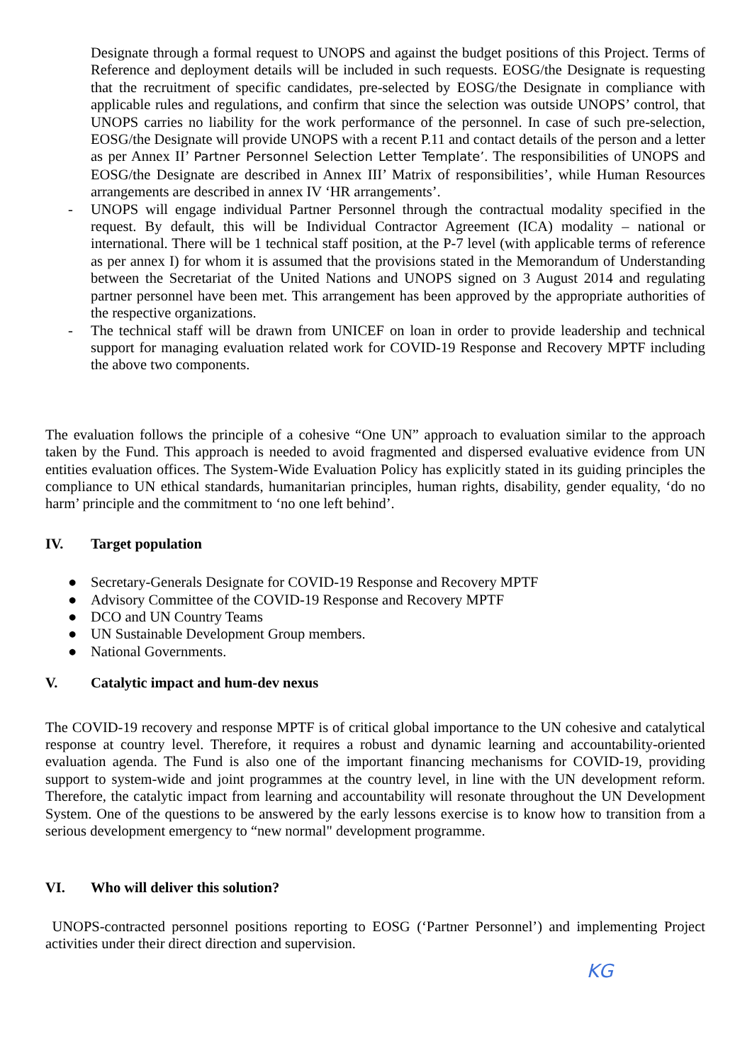Designate through a formal request to UNOPS and against the budget positions of this Project. Terms of Reference and deployment details will be included in such requests. EOSG/the Designate is requesting that the recruitment of specific candidates, pre-selected by EOSG/the Designate in compliance with applicable rules and regulations, and confirm that since the selection was outside UNOPS’ control, that UNOPS carries no liability for the work performance of the personnel. In case of such pre-selection, EOSG/the Designate will provide UNOPS with a recent P.11 and contact details of the person and a letter as per Annex II’ Partner Personnel Selection Letter Template’. The responsibilities of UNOPS and EOSG/the Designate are described in Annex III’ Matrix of responsibilities’, while Human Resources arrangements are described in annex IV ‘HR arrangements’.
- UNOPS will engage individual Partner Personnel through the contractual modality specified in the request. By default, this will be Individual Contractor Agreement (ICA) modality – national or international. There will be 1 technical staff position, at the P-7 level (with applicable terms of reference as per annex I) for whom it is assumed that the provisions stated in the Memorandum of Understanding between the Secretariat of the United Nations and UNOPS signed on 3 August 2014 and regulating partner personnel have been met. This arrangement has been approved by the appropriate authorities of the respective organizations.
- The technical staff will be drawn from UNICEF on loan in order to provide leadership and technical support for managing evaluation related work for COVID-19 Response and Recovery MPTF including the above two components.
The evaluation follows the principle of a cohesive “One UN” approach to evaluation similar to the approach taken by the Fund. This approach is needed to avoid fragmented and dispersed evaluative evidence from UN entities evaluation offices. The System-Wide Evaluation Policy has explicitly stated in its guiding principles the compliance to UN ethical standards, humanitarian principles, human rights, disability, gender equality, ‘do no harm’ principle and the commitment to ‘no one left behind’.
IV. Target population
● Secretary-Generals Designate for COVID-19 Response and Recovery MPTF
● Advisory Committee of the COVID-19 Response and Recovery MPTF
● DCO and UN Country Teams
● UN Sustainable Development Group members.
● National Governments.
V. Catalytic impact and hum-dev nexus
The COVID-19 recovery and response MPTF is of critical global importance to the UN cohesive and catalytical response at country level. Therefore, it requires a robust and dynamic learning and accountability-oriented evaluation agenda. The Fund is also one of the important financing mechanisms for COVID-19, providing support to system-wide and joint programmes at the country level, in line with the UN development reform. Therefore, the catalytic impact from learning and accountability will resonate throughout the UN Development System. One of the questions to be answered by the early lessons exercise is to know how to transition from a serious development emergency to “new normal" development programme.
VI. Who will deliver this solution?
UNOPS-contracted personnel positions reporting to EOSG (‘Partner Personnel’) and implementing Project activities under their direct direction and supervision.
KG